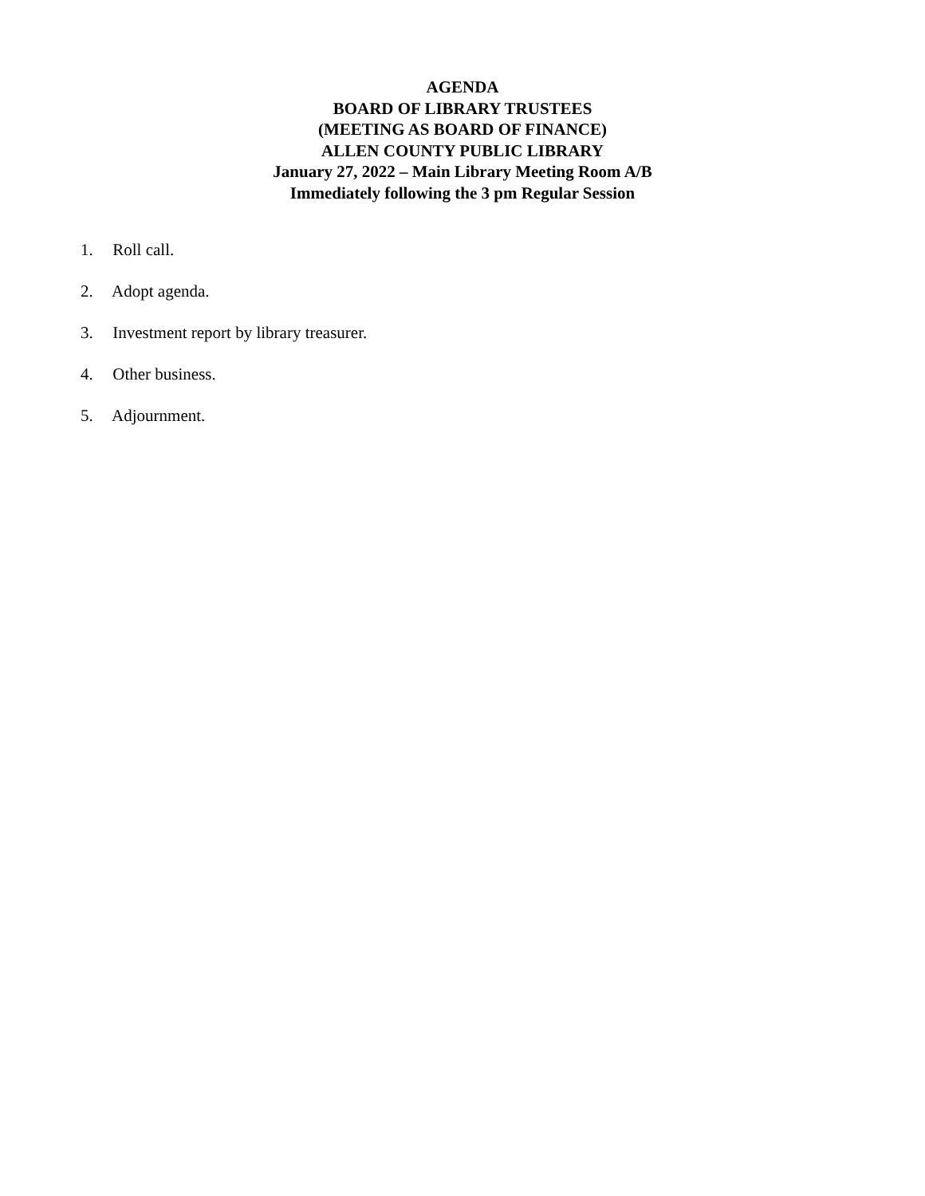AGENDA
BOARD OF LIBRARY TRUSTEES
(MEETING AS BOARD OF FINANCE)
ALLEN COUNTY PUBLIC LIBRARY
January 27, 2022 – Main Library Meeting Room A/B
Immediately following the 3 pm Regular Session
1. Roll call.
2. Adopt agenda.
3. Investment report by library treasurer.
4. Other business.
5. Adjournment.